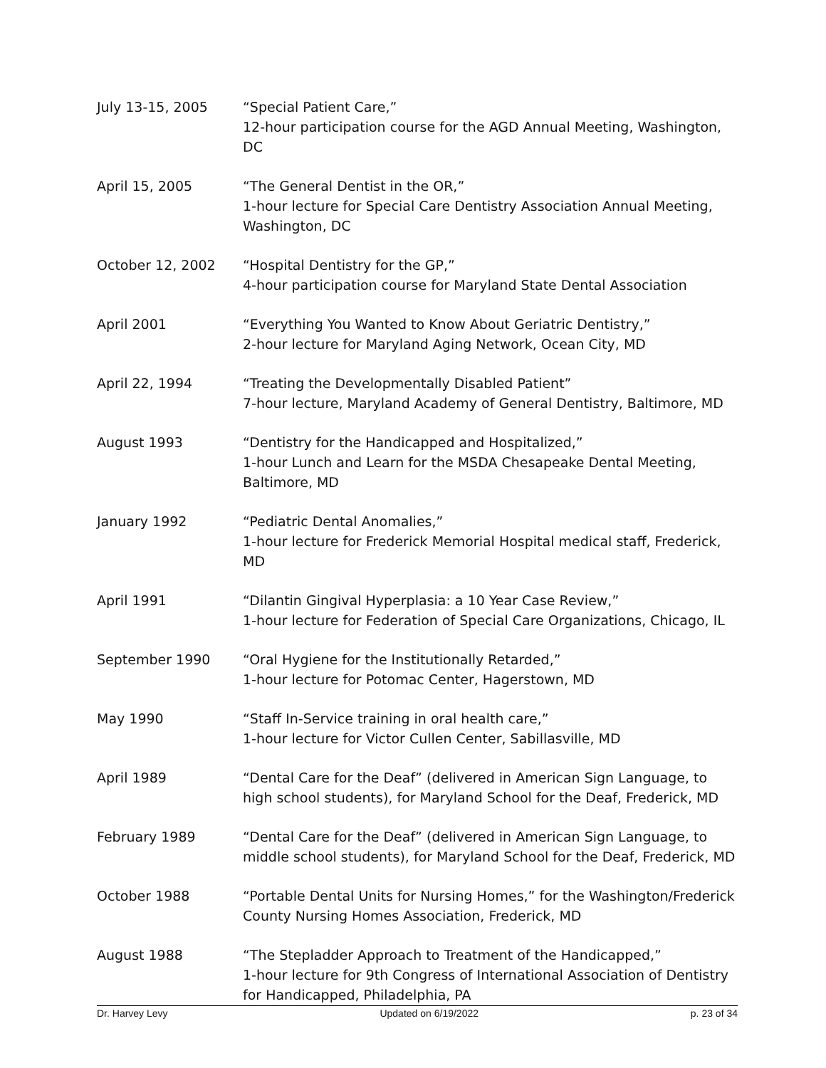July 13-15, 2005 “Special Patient Care,”
12-hour participation course for the AGD Annual Meeting, Washington, DC
April 15, 2005 “The General Dentist in the OR,”
1-hour lecture for Special Care Dentistry Association Annual Meeting, Washington, DC
October 12, 2002 “Hospital Dentistry for the GP,”
4-hour participation course for Maryland State Dental Association
April 2001 “Everything You Wanted to Know About Geriatric Dentistry,”
2-hour lecture for Maryland Aging Network, Ocean City, MD
April 22, 1994 “Treating the Developmentally Disabled Patient”
7-hour lecture, Maryland Academy of General Dentistry, Baltimore, MD
August 1993 “Dentistry for the Handicapped and Hospitalized,”
1-hour Lunch and Learn for the MSDA Chesapeake Dental Meeting, Baltimore, MD
January 1992 “Pediatric Dental Anomalies,”
1-hour lecture for Frederick Memorial Hospital medical staff, Frederick, MD
April 1991 “Dilantin Gingival Hyperplasia: a 10 Year Case Review,”
1-hour lecture for Federation of Special Care Organizations, Chicago, IL
September 1990 “Oral Hygiene for the Institutionally Retarded,”
1-hour lecture for Potomac Center, Hagerstown, MD
May 1990 “Staff In-Service training in oral health care,”
1-hour lecture for Victor Cullen Center, Sabillasville, MD
April 1989 “Dental Care for the Deaf” (delivered in American Sign Language, to high school students), for Maryland School for the Deaf, Frederick, MD
February 1989 “Dental Care for the Deaf” (delivered in American Sign Language, to middle school students), for Maryland School for the Deaf, Frederick, MD
October 1988 “Portable Dental Units for Nursing Homes,” for the Washington/Frederick County Nursing Homes Association, Frederick, MD
August 1988 “The Stepladder Approach to Treatment of the Handicapped,”
1-hour lecture for 9th Congress of International Association of Dentistry for Handicapped, Philadelphia, PA
Dr. Harvey Levy Updated on 6/19/2022 p. 23 of 34